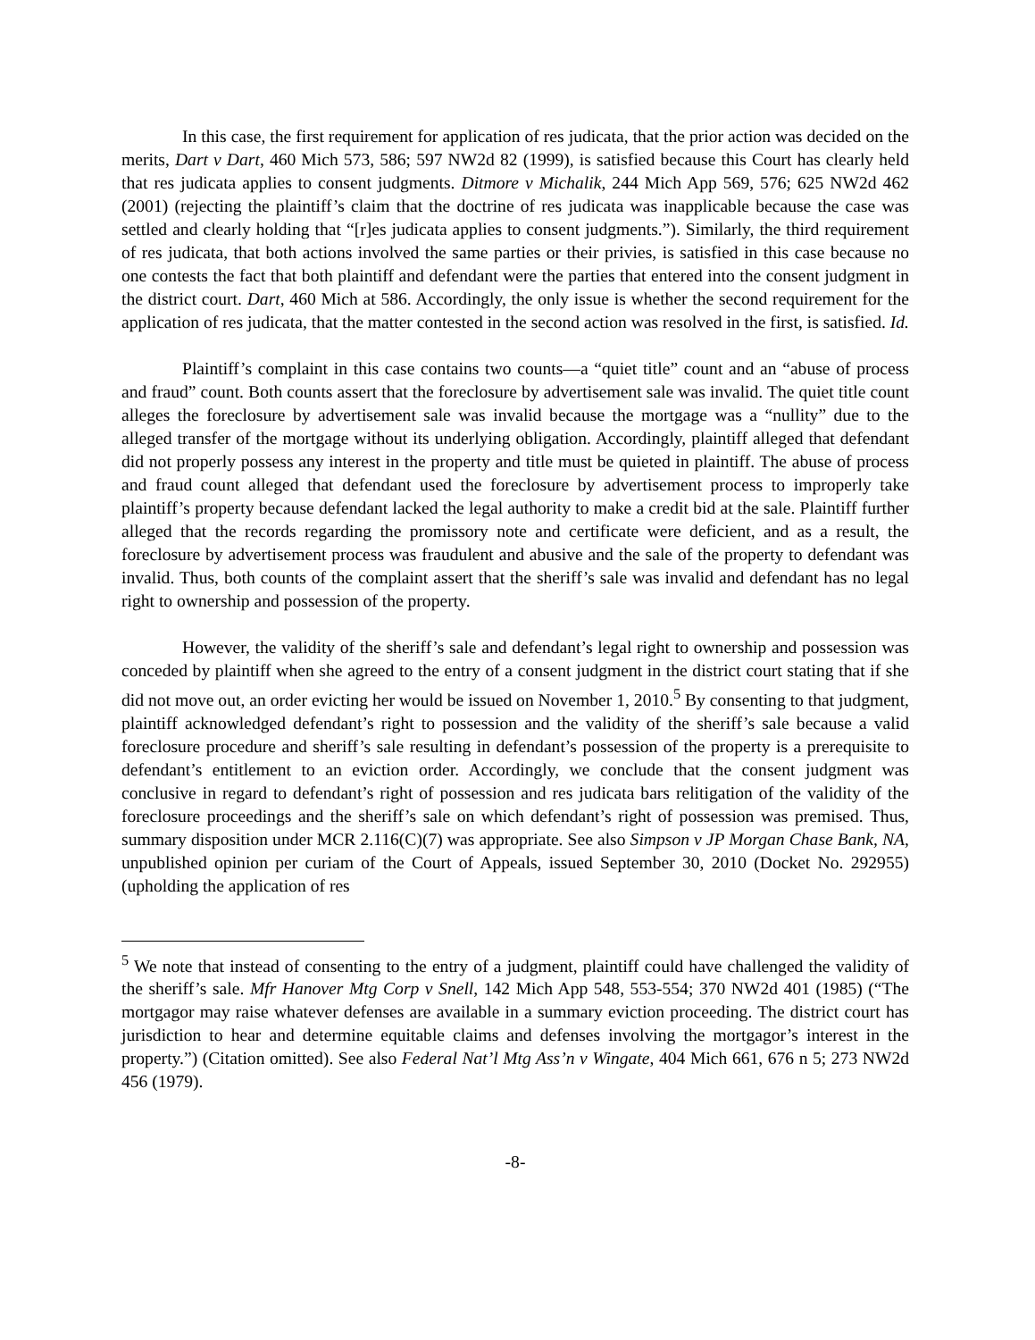In this case, the first requirement for application of res judicata, that the prior action was decided on the merits, Dart v Dart, 460 Mich 573, 586; 597 NW2d 82 (1999), is satisfied because this Court has clearly held that res judicata applies to consent judgments. Ditmore v Michalik, 244 Mich App 569, 576; 625 NW2d 462 (2001) (rejecting the plaintiff’s claim that the doctrine of res judicata was inapplicable because the case was settled and clearly holding that “[r]es judicata applies to consent judgments.”). Similarly, the third requirement of res judicata, that both actions involved the same parties or their privies, is satisfied in this case because no one contests the fact that both plaintiff and defendant were the parties that entered into the consent judgment in the district court. Dart, 460 Mich at 586. Accordingly, the only issue is whether the second requirement for the application of res judicata, that the matter contested in the second action was resolved in the first, is satisfied. Id.
Plaintiff’s complaint in this case contains two counts—a “quiet title” count and an “abuse of process and fraud” count. Both counts assert that the foreclosure by advertisement sale was invalid. The quiet title count alleges the foreclosure by advertisement sale was invalid because the mortgage was a “nullity” due to the alleged transfer of the mortgage without its underlying obligation. Accordingly, plaintiff alleged that defendant did not properly possess any interest in the property and title must be quieted in plaintiff. The abuse of process and fraud count alleged that defendant used the foreclosure by advertisement process to improperly take plaintiff’s property because defendant lacked the legal authority to make a credit bid at the sale. Plaintiff further alleged that the records regarding the promissory note and certificate were deficient, and as a result, the foreclosure by advertisement process was fraudulent and abusive and the sale of the property to defendant was invalid. Thus, both counts of the complaint assert that the sheriff’s sale was invalid and defendant has no legal right to ownership and possession of the property.
However, the validity of the sheriff’s sale and defendant’s legal right to ownership and possession was conceded by plaintiff when she agreed to the entry of a consent judgment in the district court stating that if she did not move out, an order evicting her would be issued on November 1, 2010.<sup>5</sup> By consenting to that judgment, plaintiff acknowledged defendant’s right to possession and the validity of the sheriff’s sale because a valid foreclosure procedure and sheriff’s sale resulting in defendant’s possession of the property is a prerequisite to defendant’s entitlement to an eviction order. Accordingly, we conclude that the consent judgment was conclusive in regard to defendant’s right of possession and res judicata bars relitigation of the validity of the foreclosure proceedings and the sheriff’s sale on which defendant’s right of possession was premised. Thus, summary disposition under MCR 2.116(C)(7) was appropriate. See also Simpson v JP Morgan Chase Bank, NA, unpublished opinion per curiam of the Court of Appeals, issued September 30, 2010 (Docket No. 292955) (upholding the application of res
<sup>5</sup> We note that instead of consenting to the entry of a judgment, plaintiff could have challenged the validity of the sheriff’s sale. Mfr Hanover Mtg Corp v Snell, 142 Mich App 548, 553-554; 370 NW2d 401 (1985) (“The mortgagor may raise whatever defenses are available in a summary eviction proceeding. The district court has jurisdiction to hear and determine equitable claims and defenses involving the mortgagor’s interest in the property.”) (Citation omitted). See also Federal Nat’l Mtg Ass’n v Wingate, 404 Mich 661, 676 n 5; 273 NW2d 456 (1979).
-8-